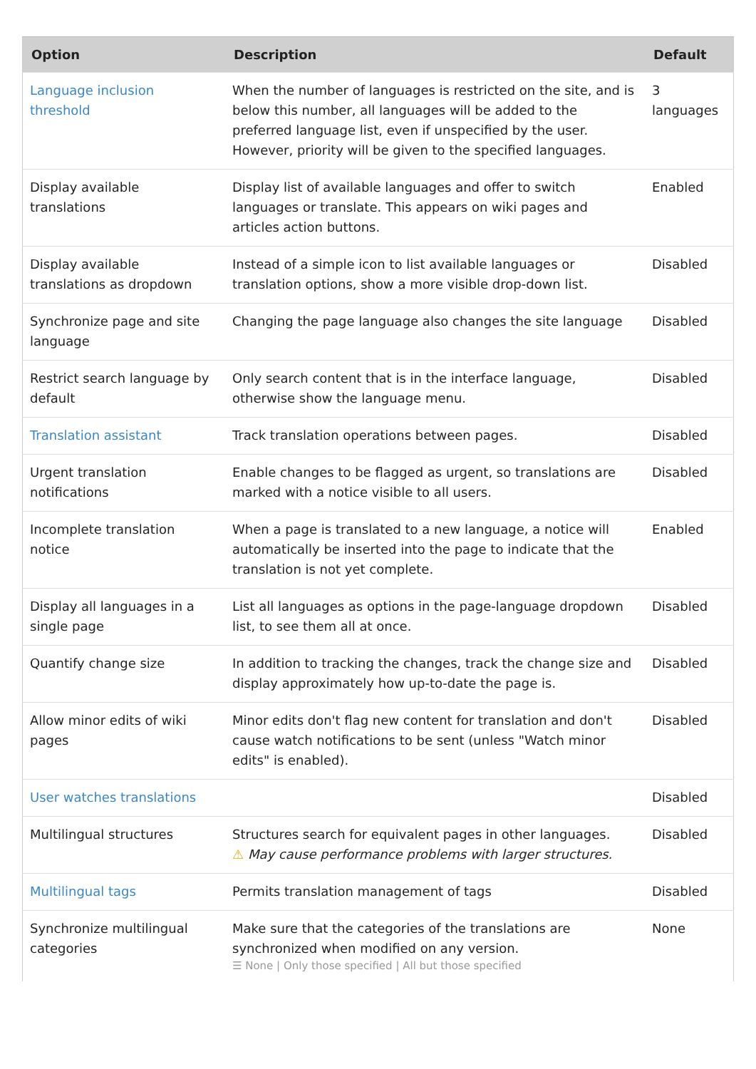| Option | Description | Default |
| --- | --- | --- |
| Language inclusion threshold | When the number of languages is restricted on the site, and is below this number, all languages will be added to the preferred language list, even if unspecified by the user. However, priority will be given to the specified languages. | 3 languages |
| Display available translations | Display list of available languages and offer to switch languages or translate. This appears on wiki pages and articles action buttons. | Enabled |
| Display available translations as dropdown | Instead of a simple icon to list available languages or translation options, show a more visible drop-down list. | Disabled |
| Synchronize page and site language | Changing the page language also changes the site language | Disabled |
| Restrict search language by default | Only search content that is in the interface language, otherwise show the language menu. | Disabled |
| Translation assistant | Track translation operations between pages. | Disabled |
| Urgent translation notifications | Enable changes to be flagged as urgent, so translations are marked with a notice visible to all users. | Disabled |
| Incomplete translation notice | When a page is translated to a new language, a notice will automatically be inserted into the page to indicate that the translation is not yet complete. | Enabled |
| Display all languages in a single page | List all languages as options in the page-language dropdown list, to see them all at once. | Disabled |
| Quantify change size | In addition to tracking the changes, track the change size and display approximately how up-to-date the page is. | Disabled |
| Allow minor edits of wiki pages | Minor edits don't flag new content for translation and don't cause watch notifications to be sent (unless "Watch minor edits" is enabled). | Disabled |
| User watches translations | | Disabled |
| Multilingual structures | Structures search for equivalent pages in other languages. ⚠ May cause performance problems with larger structures. | Disabled |
| Multilingual tags | Permits translation management of tags | Disabled |
| Synchronize multilingual categories | Make sure that the categories of the translations are synchronized when modified on any version. ☰ None / Only those specified / All but those specified | None |